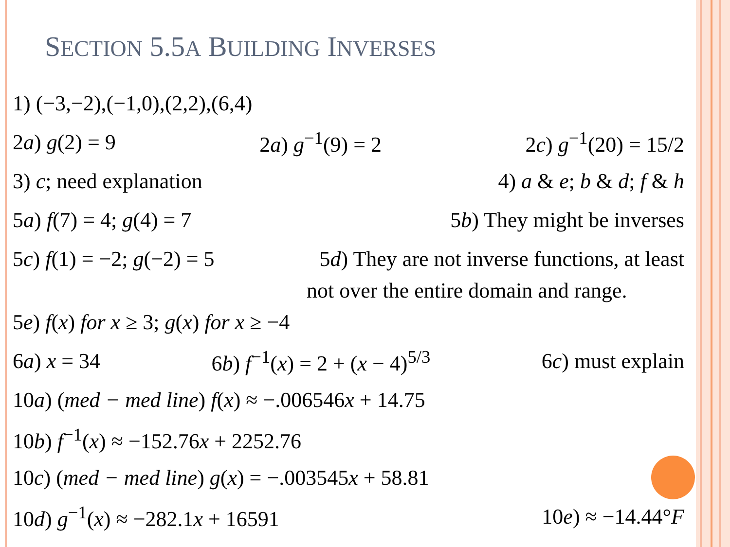SECTION 5.5A BUILDING INVERSES
1) (−3,−2),(−1,0),(2,2),(6,4)
2a) g(2) = 9 2a) g<sup>−1</sup>(9) = 2 2c) g<sup>−1</sup>(20) = 15/2
3) c; need explanation 4) a & e; b & d; f & h
5a) f(7) = 4; g(4) = 7 5b) They might be inverses
5c) f(1) = −2; g(−2) = 5 5d) They are not inverse functions, at least
not over the entire domain and range.
5e) f(x) for x ≥ 3; g(x) for x ≥ −4
6a) x = 34 6b) f<sup>−1</sup>(x) = 2 + (x − 4)<sup>5/3</sup> 6c) must explain
10a) (med − med line) f(x) ≈ −.006546x + 14.75
10b) f<sup>−1</sup>(x) ≈ −152.76x + 2252.76
10c) (med − med line) g(x) = −.003545x + 58.81
10d) g<sup>−1</sup>(x) ≈ −282.1x + 16591 10e) ≈ −14.44°F